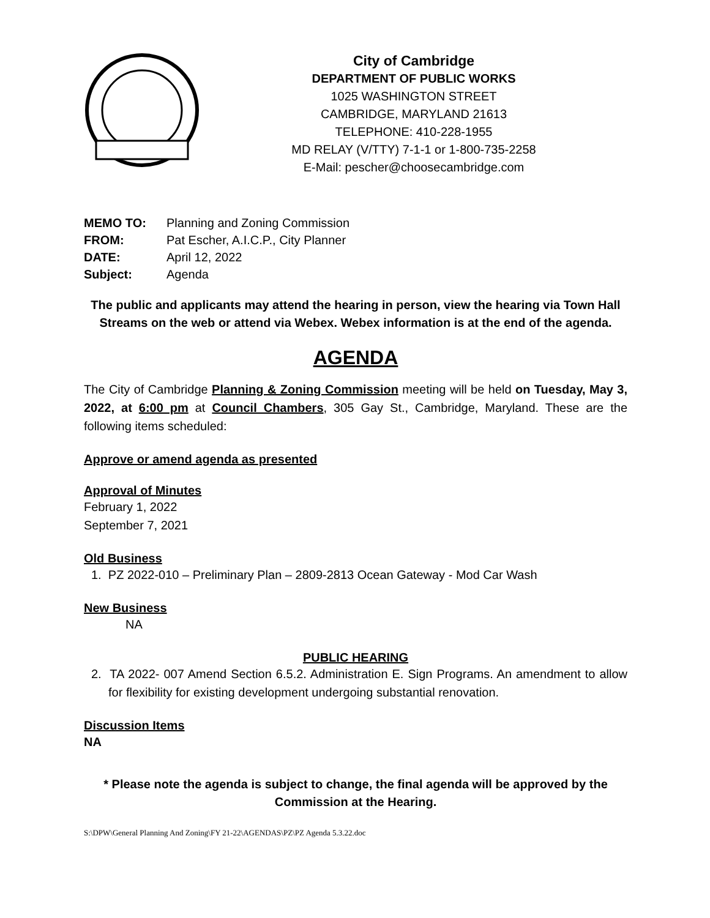City of Cambridge
DEPARTMENT OF PUBLIC WORKS
1025 WASHINGTON STREET
CAMBRIDGE, MARYLAND 21613
TELEPHONE: 410-228-1955
MD RELAY (V/TTY) 7-1-1 or 1-800-735-2258
E-Mail: pescher@choosecambridge.com
MEMO TO: Planning and Zoning Commission
FROM: Pat Escher, A.I.C.P., City Planner
DATE: April 12, 2022
Subject: Agenda
The public and applicants may attend the hearing in person, view the hearing via Town Hall Streams on the web or attend via Webex. Webex information is at the end of the agenda.
AGENDA
The City of Cambridge Planning & Zoning Commission meeting will be held on Tuesday, May 3, 2022, at 6:00 pm at Council Chambers, 305 Gay St., Cambridge, Maryland. These are the following items scheduled:
Approve or amend agenda as presented
Approval of Minutes
February 1, 2022
September 7, 2021
Old Business
1. PZ 2022-010 – Preliminary Plan – 2809-2813 Ocean Gateway - Mod Car Wash
New Business
NA
PUBLIC HEARING
2. TA 2022- 007 Amend Section 6.5.2. Administration E. Sign Programs. An amendment to allow for flexibility for existing development undergoing substantial renovation.
Discussion Items
NA
* Please note the agenda is subject to change, the final agenda will be approved by the Commission at the Hearing.
S:\DPW\General Planning And Zoning\FY 21-22\AGENDAS\PZ\PZ Agenda 5.3.22.doc